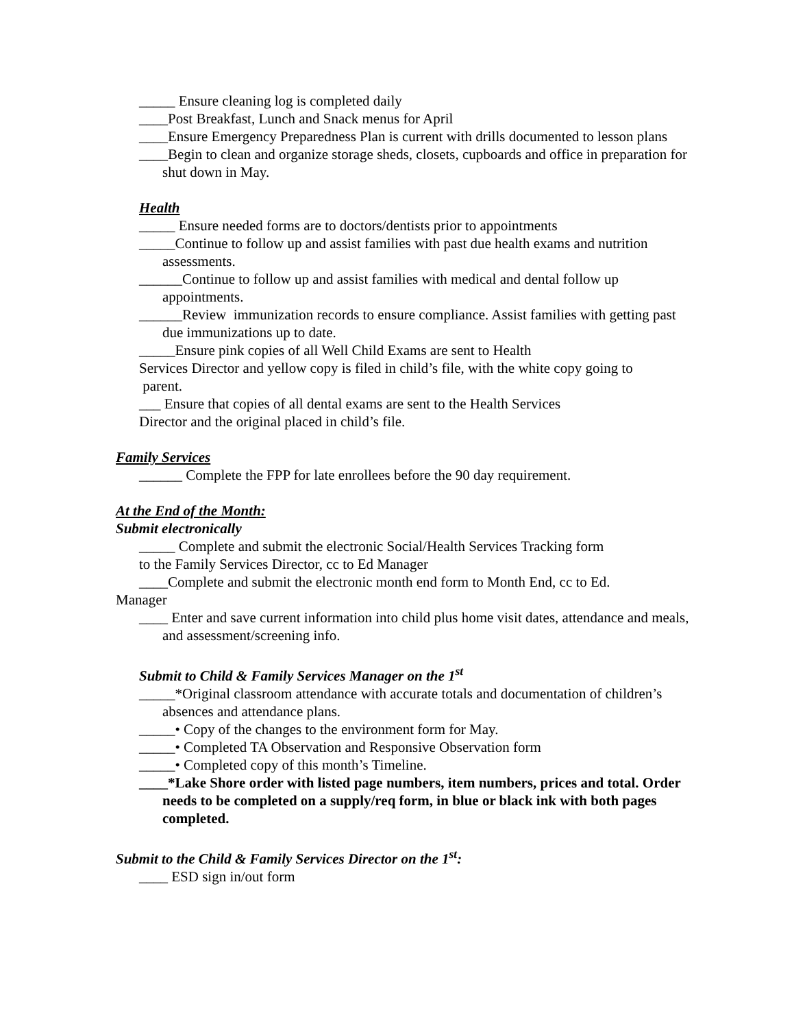_____ Ensure cleaning log is completed daily
____Post Breakfast, Lunch and Snack menus for April
____Ensure Emergency Preparedness Plan is current with drills documented to lesson plans
____Begin to clean and organize storage sheds, closets, cupboards and office in preparation for shut down in May.
Health
_____ Ensure needed forms are to doctors/dentists prior to appointments
_____Continue to follow up and assist families with past due health exams and nutrition assessments.
______Continue to follow up and assist families with medical and dental follow up appointments.
______Review immunization records to ensure compliance. Assist families with getting past due immunizations up to date.
_____Ensure pink copies of all Well Child Exams are sent to Health
Services Director and yellow copy is filed in child’s file, with the white copy going to
parent.
___ Ensure that copies of all dental exams are sent to the Health Services
Director and the original placed in child’s file.
Family Services
______ Complete the FPP for late enrollees before the 90 day requirement.
At the End of the Month:
Submit electronically
_____ Complete and submit the electronic Social/Health Services Tracking form
to the Family Services Director, cc to Ed Manager
____Complete and submit the electronic month end form to Month End, cc to Ed.
Manager
____ Enter and save current information into child plus home visit dates, attendance and meals, and assessment/screening info.
Submit to Child & Family Services Manager on the 1<sup>st</sup>
_____*Original classroom attendance with accurate totals and documentation of children’s absences and attendance plans.
_____• Copy of the changes to the environment form for May.
_____• Completed TA Observation and Responsive Observation form
_____• Completed copy of this month’s Timeline.
____*Lake Shore order with listed page numbers, item numbers, prices and total. Order needs to be completed on a supply/req form, in blue or black ink with both pages completed.
Submit to the Child & Family Services Director on the 1<sup>st</sup>:
____ ESD sign in/out form